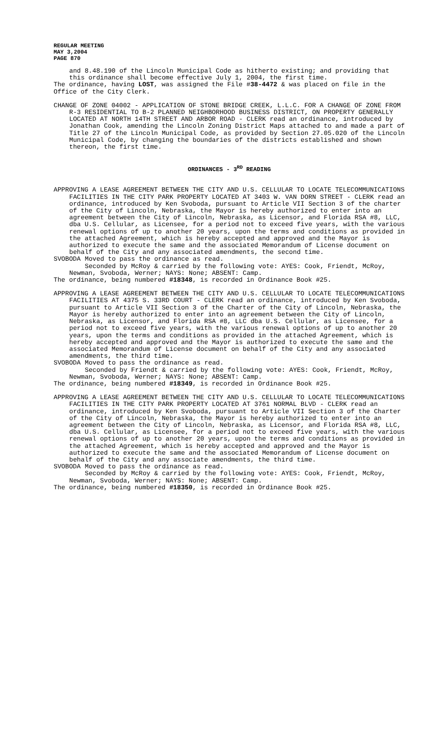REGULAR MEETING
MAY 3,2004
PAGE 870
and 8.48.190 of the Lincoln Municipal Code as hitherto existing; and providing that this ordinance shall become effective July 1, 2004, the first time.
The ordinance, having LOST, was assigned the File #38-4472 & was placed on file in the Office of the City Clerk.
CHANGE OF ZONE 04002 - APPLICATION OF STONE BRIDGE CREEK, L.L.C. FOR A CHANGE OF ZONE FROM R-3 RESIDENTIAL TO B-2 PLANNED NEIGHBORHOOD BUSINESS DISTRICT, ON PROPERTY GENERALLY LOCATED AT NORTH 14TH STREET AND ARBOR ROAD - CLERK read an ordinance, introduced by Jonathan Cook, amending the Lincoln Zoning District Maps attached to and made a part of Title 27 of the Lincoln Municipal Code, as provided by Section 27.05.020 of the Lincoln Municipal Code, by changing the boundaries of the districts established and shown thereon, the first time.
ORDINANCES - 3<sup>RD</sup> READING
APPROVING A LEASE AGREEMENT BETWEEN THE CITY AND U.S. CELLULAR TO LOCATE TELECOMMUNICATIONS FACILITIES IN THE CITY PARK PROPERTY LOCATED AT 3403 W. VAN DORN STREET - CLERK read an ordinance, introduced by Ken Svoboda, pursuant to Article VII Section 3 of the charter of the City of Lincoln, Nebraska, the Mayor is hereby authorized to enter into an agreement between the City of Lincoln, Nebraska, as Licensor, and Florida RSA #8, LLC, dba U.S. Cellular, as Licensee, for a period not to exceed five years, with the various renewal options of up to another 20 years, upon the terms and conditions as provided in the attached Agreement, which is hereby accepted and approved and the Mayor is authorized to execute the same and the associated Memorandum of License document on behalf of the City and any associated amendments, the second time.
SVOBODA Moved to pass the ordinance as read.
Seconded by McRoy & carried by the following vote: AYES: Cook, Friendt, McRoy, Newman, Svoboda, Werner; NAYS: None; ABSENT: Camp.
The ordinance, being numbered #18348, is recorded in Ordinance Book #25.
APPROVING A LEASE AGREEMENT BETWEEN THE CITY AND U.S. CELLULAR TO LOCATE TELECOMMUNICATIONS FACILITIES AT 4375 S. 33RD COURT - CLERK read an ordinance, introduced by Ken Svoboda, pursuant to Article VII Section 3 of the Charter of the City of Lincoln, Nebraska, the Mayor is hereby authorized to enter into an agreement between the City of Lincoln, Nebraska, as Licensor, and Florida RSA #8, LLC dba U.S. Cellular, as Licensee, for a period not to exceed five years, with the various renewal options of up to another 20 years, upon the terms and conditions as provided in the attached Agreement, which is hereby accepted and approved and the Mayor is authorized to execute the same and the associated Memorandum of License document on behalf of the City and any associated amendments, the third time.
SVOBODA Moved to pass the ordinance as read.
Seconded by Friendt & carried by the following vote: AYES: Cook, Friendt, McRoy, Newman, Svoboda, Werner; NAYS: None; ABSENT: Camp.
The ordinance, being numbered #18349, is recorded in Ordinance Book #25.
APPROVING A LEASE AGREEMENT BETWEEN THE CITY AND U.S. CELLULAR TO LOCATE TELECOMMUNICATIONS FACILITIES IN THE CITY PARK PROPERTY LOCATED AT 3761 NORMAL BLVD - CLERK read an ordinance, introduced by Ken Svoboda, pursuant to Article VII Section 3 of the Charter of the City of Lincoln, Nebraska, the Mayor is hereby authorized to enter into an agreement between the City of Lincoln, Nebraska, as Licensor, and Florida RSA #8, LLC, dba U.S. Cellular, as Licensee, for a period not to exceed five years, with the various renewal options of up to another 20 years, upon the terms and conditions as provided in the attached Agreement, which is hereby accepted and approved and the Mayor is authorized to execute the same and the associated Memorandum of License document on behalf of the City and any associate amendments, the third time.
SVOBODA Moved to pass the ordinance as read.
Seconded by McRoy & carried by the following vote: AYES: Cook, Friendt, McRoy, Newman, Svoboda, Werner; NAYS: None; ABSENT: Camp.
The ordinance, being numbered #18350, is recorded in Ordinance Book #25.